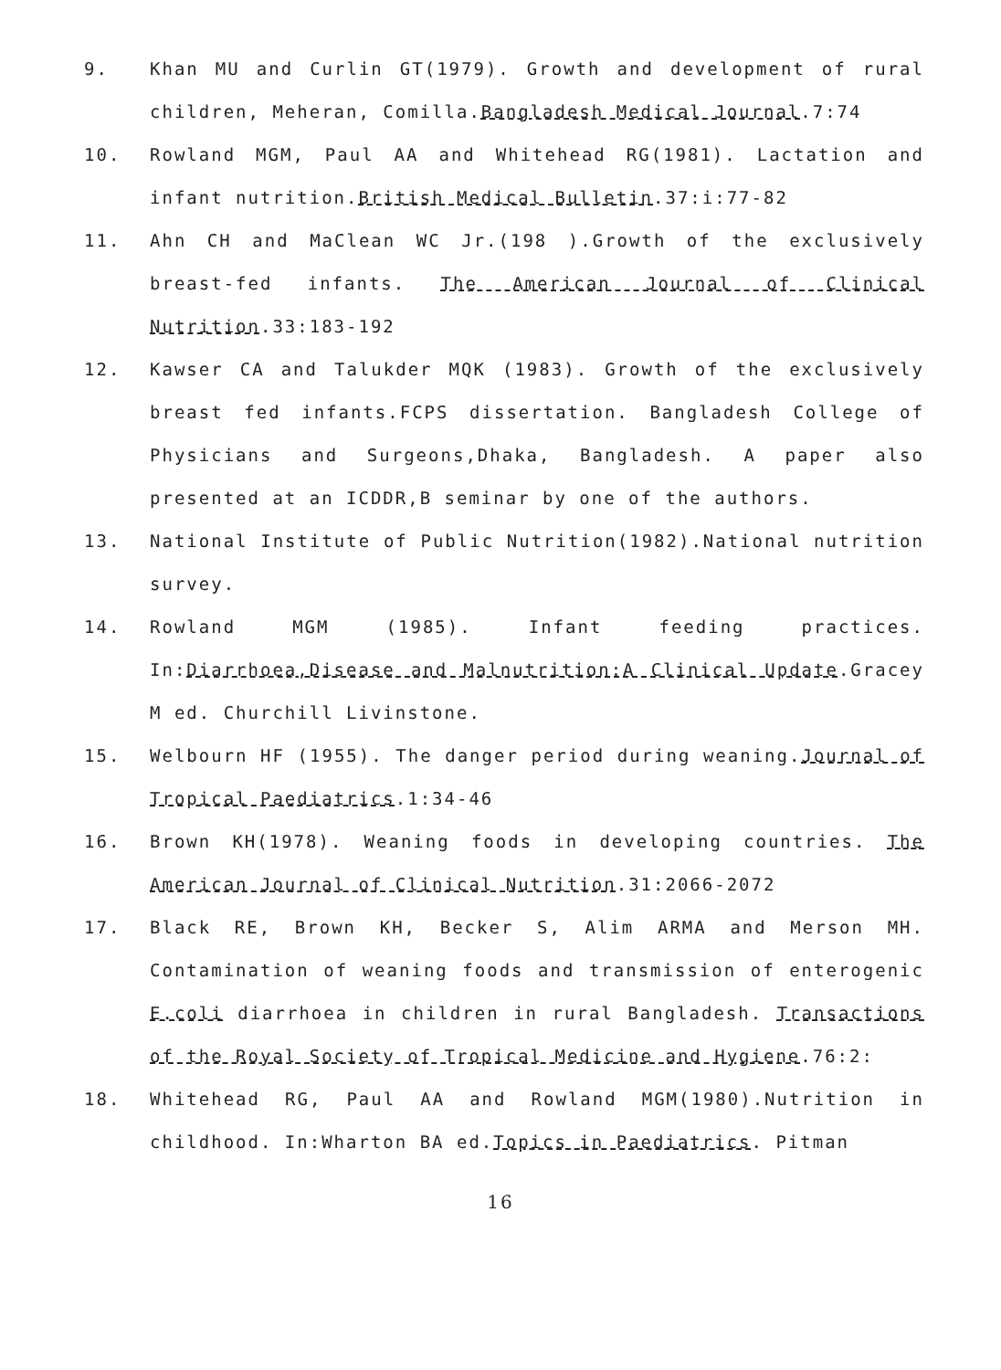9. Khan MU and Curlin GT(1979). Growth and development of rural children, Meheran, Comilla.Bangladesh Medical Journal.7:74
10. Rowland MGM, Paul AA and Whitehead RG(1981). Lactation and infant nutrition.British Medical Bulletin.37:i:77-82
11. Ahn CH and MaClean WC Jr.(198 ).Growth of the exclusively breast-fed infants. The American Journal of Clinical Nutrition.33:183-192
12. Kawser CA and Talukder MQK (1983). Growth of the exclusively breast fed infants.FCPS dissertation. Bangladesh College of Physicians and Surgeons,Dhaka, Bangladesh. A paper also presented at an ICDDR,B seminar by one of the authors.
13. National Institute of Public Nutrition(1982).National nutrition survey.
14. Rowland MGM (1985). Infant feeding practices. In:Diarrhoea,Disease and Malnutrition:A Clinical Update.Gracey M ed. Churchill Livinstone.
15. Welbourn HF (1955). The danger period during weaning.Journal of Tropical Paediatrics.1:34-46
16. Brown KH(1978). Weaning foods in developing countries. The American Journal of Clinical Nutrition.31:2066-2072
17. Black RE, Brown KH, Becker S, Alim ARMA and Merson MH. Contamination of weaning foods and transmission of enterogenic E.coli diarrhoea in children in rural Bangladesh. Transactions of the Royal Society of Tropical Medicine and Hygiene.76:2:
18. Whitehead RG, Paul AA and Rowland MGM(1980).Nutrition in childhood. In:Wharton BA ed.Topics in Paediatrics. Pitman
16